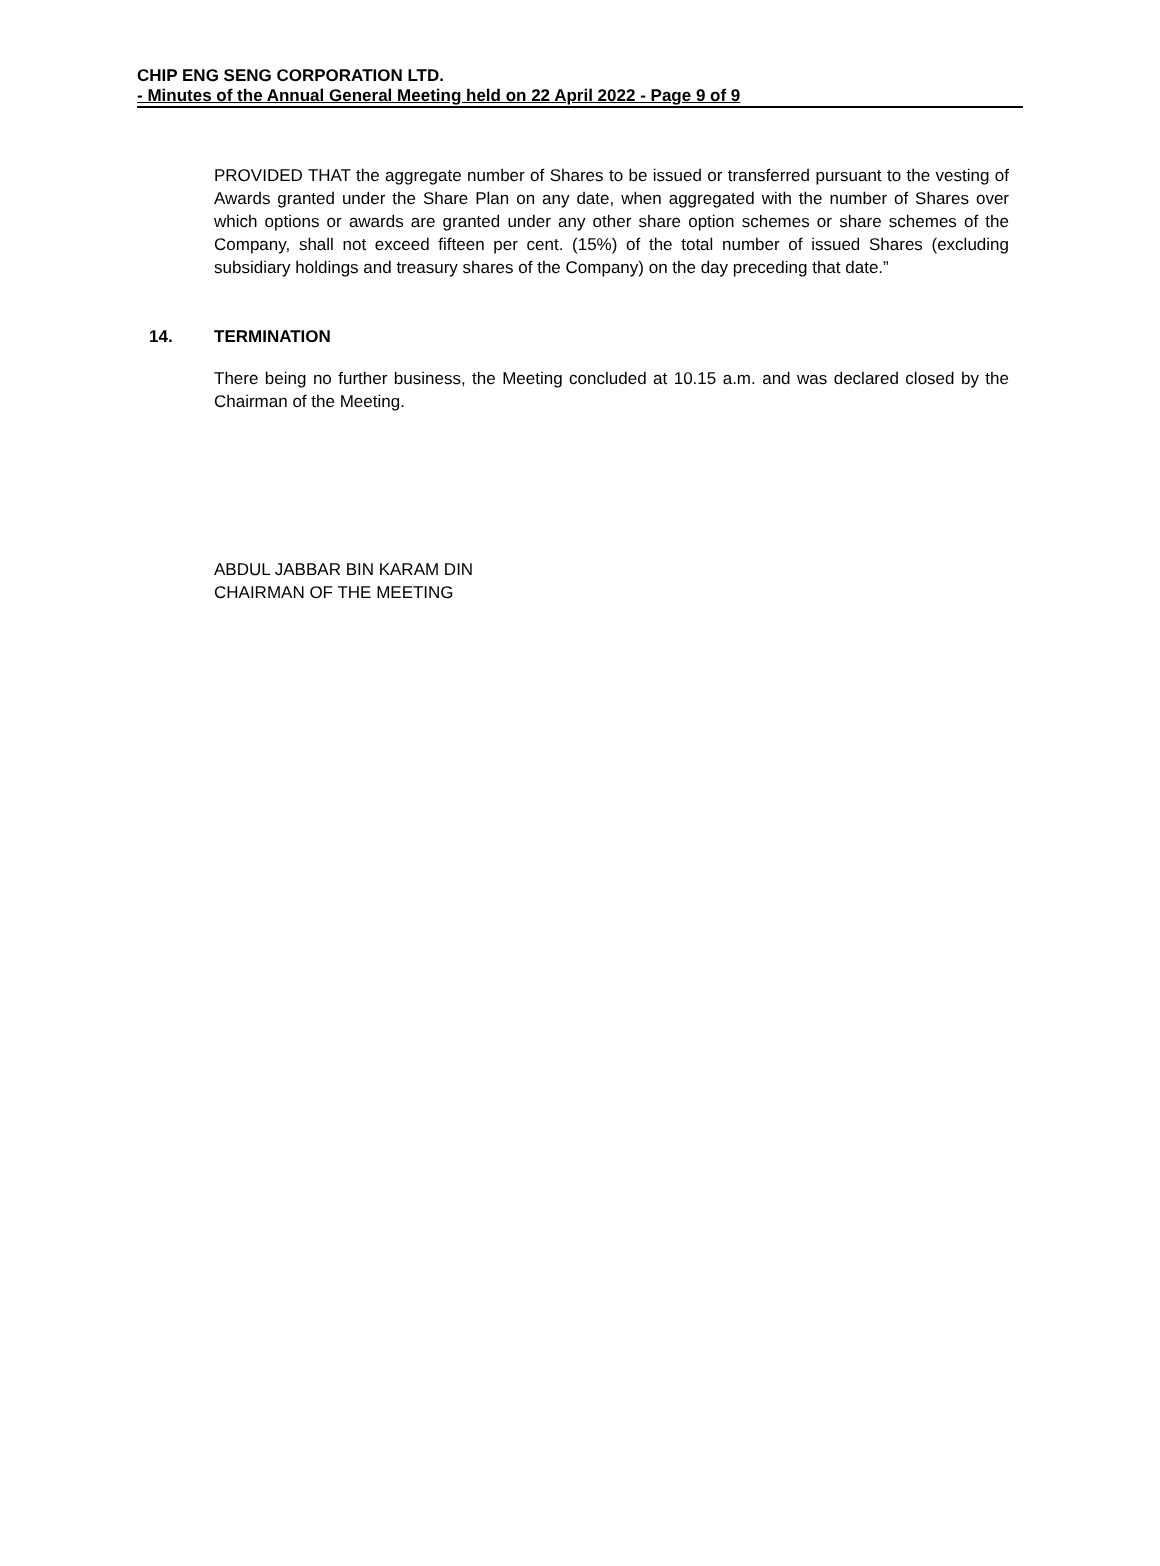CHIP ENG SENG CORPORATION LTD.
- Minutes of the Annual General Meeting held on 22 April 2022 - Page 9 of 9
PROVIDED THAT the aggregate number of Shares to be issued or transferred pursuant to the vesting of Awards granted under the Share Plan on any date, when aggregated with the number of Shares over which options or awards are granted under any other share option schemes or share schemes of the Company, shall not exceed fifteen per cent. (15%) of the total number of issued Shares (excluding subsidiary holdings and treasury shares of the Company) on the day preceding that date.”
14. TERMINATION
There being no further business, the Meeting concluded at 10.15 a.m. and was declared closed by the Chairman of the Meeting.
ABDUL JABBAR BIN KARAM DIN
CHAIRMAN OF THE MEETING